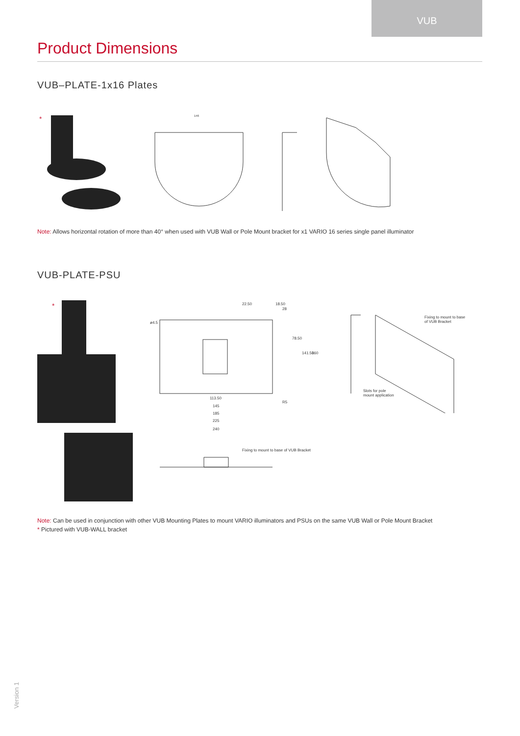VUB
Product Dimensions
VUB–PLATE-1x16 Plates
*
146
Note: Allows horizontal rotation of more than 40° when used with VUB Wall or Pole Mount bracket for x1 VARIO 16 series single panel illuminator
VUB-PLATE-PSU
*
ø4.5
R5
113.50
145
185
225
240
22.50
18.50
28
78.50
141.50
160
Fixing to mount to base of VUB Bracket
Fixing to mount to base
of VUB Bracket
Slots for pole
mount application
Note: Can be used in conjunction with other VUB Mounting Plates to mount VARIO illuminators and PSUs on the same VUB Wall or Pole Mount Bracket
* Pictured with VUB-WALL bracket
Version 1